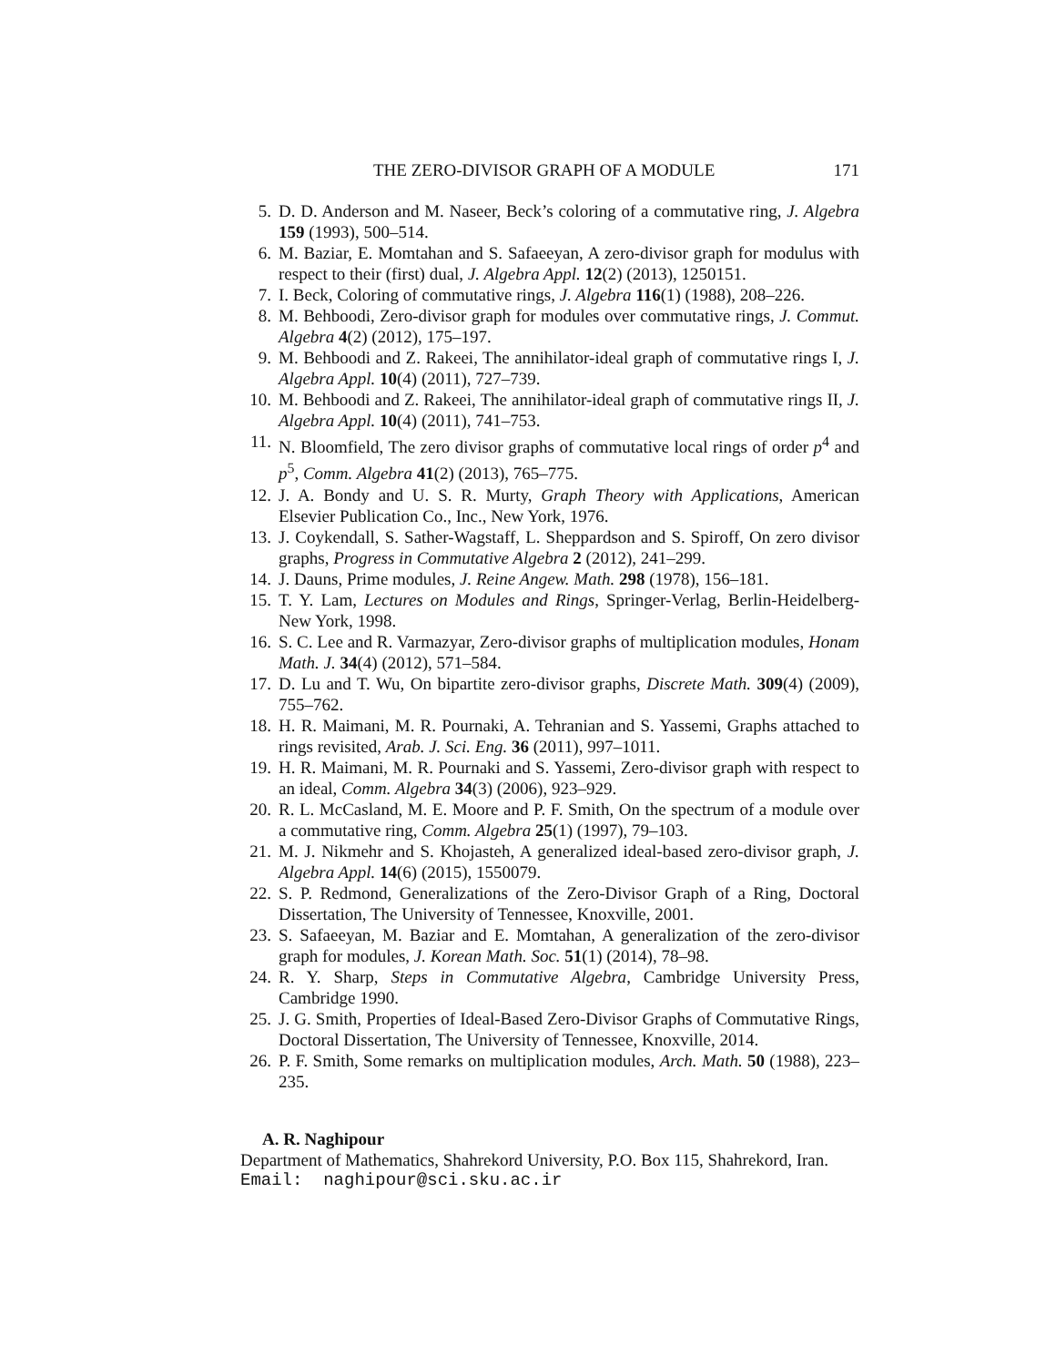THE ZERO-DIVISOR GRAPH OF A MODULE 171
5. D. D. Anderson and M. Naseer, Beck’s coloring of a commutative ring, J. Algebra 159 (1993), 500–514.
6. M. Baziar, E. Momtahan and S. Safaeeyan, A zero-divisor graph for modulus with respect to their (first) dual, J. Algebra Appl. 12(2) (2013), 1250151.
7. I. Beck, Coloring of commutative rings, J. Algebra 116(1) (1988), 208–226.
8. M. Behboodi, Zero-divisor graph for modules over commutative rings, J. Commut. Algebra 4(2) (2012), 175–197.
9. M. Behboodi and Z. Rakeei, The annihilator-ideal graph of commutative rings I, J. Algebra Appl. 10(4) (2011), 727–739.
10. M. Behboodi and Z. Rakeei, The annihilator-ideal graph of commutative rings II, J. Algebra Appl. 10(4) (2011), 741–753.
11. N. Bloomfield, The zero divisor graphs of commutative local rings of order p<sup>4</sup> and p<sup>5</sup>, Comm. Algebra 41(2) (2013), 765–775.
12. J. A. Bondy and U. S. R. Murty, Graph Theory with Applications, American Elsevier Publication Co., Inc., New York, 1976.
13. J. Coykendall, S. Sather-Wagstaff, L. Sheppardson and S. Spiroff, On zero divisor graphs, Progress in Commutative Algebra 2 (2012), 241–299.
14. J. Dauns, Prime modules, J. Reine Angew. Math. 298 (1978), 156–181.
15. T. Y. Lam, Lectures on Modules and Rings, Springer-Verlag, Berlin-Heidelberg-New York, 1998.
16. S. C. Lee and R. Varmazyar, Zero-divisor graphs of multiplication modules, Honam Math. J. 34(4) (2012), 571–584.
17. D. Lu and T. Wu, On bipartite zero-divisor graphs, Discrete Math. 309(4) (2009), 755–762.
18. H. R. Maimani, M. R. Pournaki, A. Tehranian and S. Yassemi, Graphs attached to rings revisited, Arab. J. Sci. Eng. 36 (2011), 997–1011.
19. H. R. Maimani, M. R. Pournaki and S. Yassemi, Zero-divisor graph with respect to an ideal, Comm. Algebra 34(3) (2006), 923–929.
20. R. L. McCasland, M. E. Moore and P. F. Smith, On the spectrum of a module over a commutative ring, Comm. Algebra 25(1) (1997), 79–103.
21. M. J. Nikmehr and S. Khojasteh, A generalized ideal-based zero-divisor graph, J. Algebra Appl. 14(6) (2015), 1550079.
22. S. P. Redmond, Generalizations of the Zero-Divisor Graph of a Ring, Doctoral Dissertation, The University of Tennessee, Knoxville, 2001.
23. S. Safaeeyan, M. Baziar and E. Momtahan, A generalization of the zero-divisor graph for modules, J. Korean Math. Soc. 51(1) (2014), 78–98.
24. R. Y. Sharp, Steps in Commutative Algebra, Cambridge University Press, Cambridge 1990.
25. J. G. Smith, Properties of Ideal-Based Zero-Divisor Graphs of Commutative Rings, Doctoral Dissertation, The University of Tennessee, Knoxville, 2014.
26. P. F. Smith, Some remarks on multiplication modules, Arch. Math. 50 (1988), 223–235.
A. R. Naghipour
Department of Mathematics, Shahrekord University, P.O. Box 115, Shahrekord, Iran.
Email: naghipour@sci.sku.ac.ir